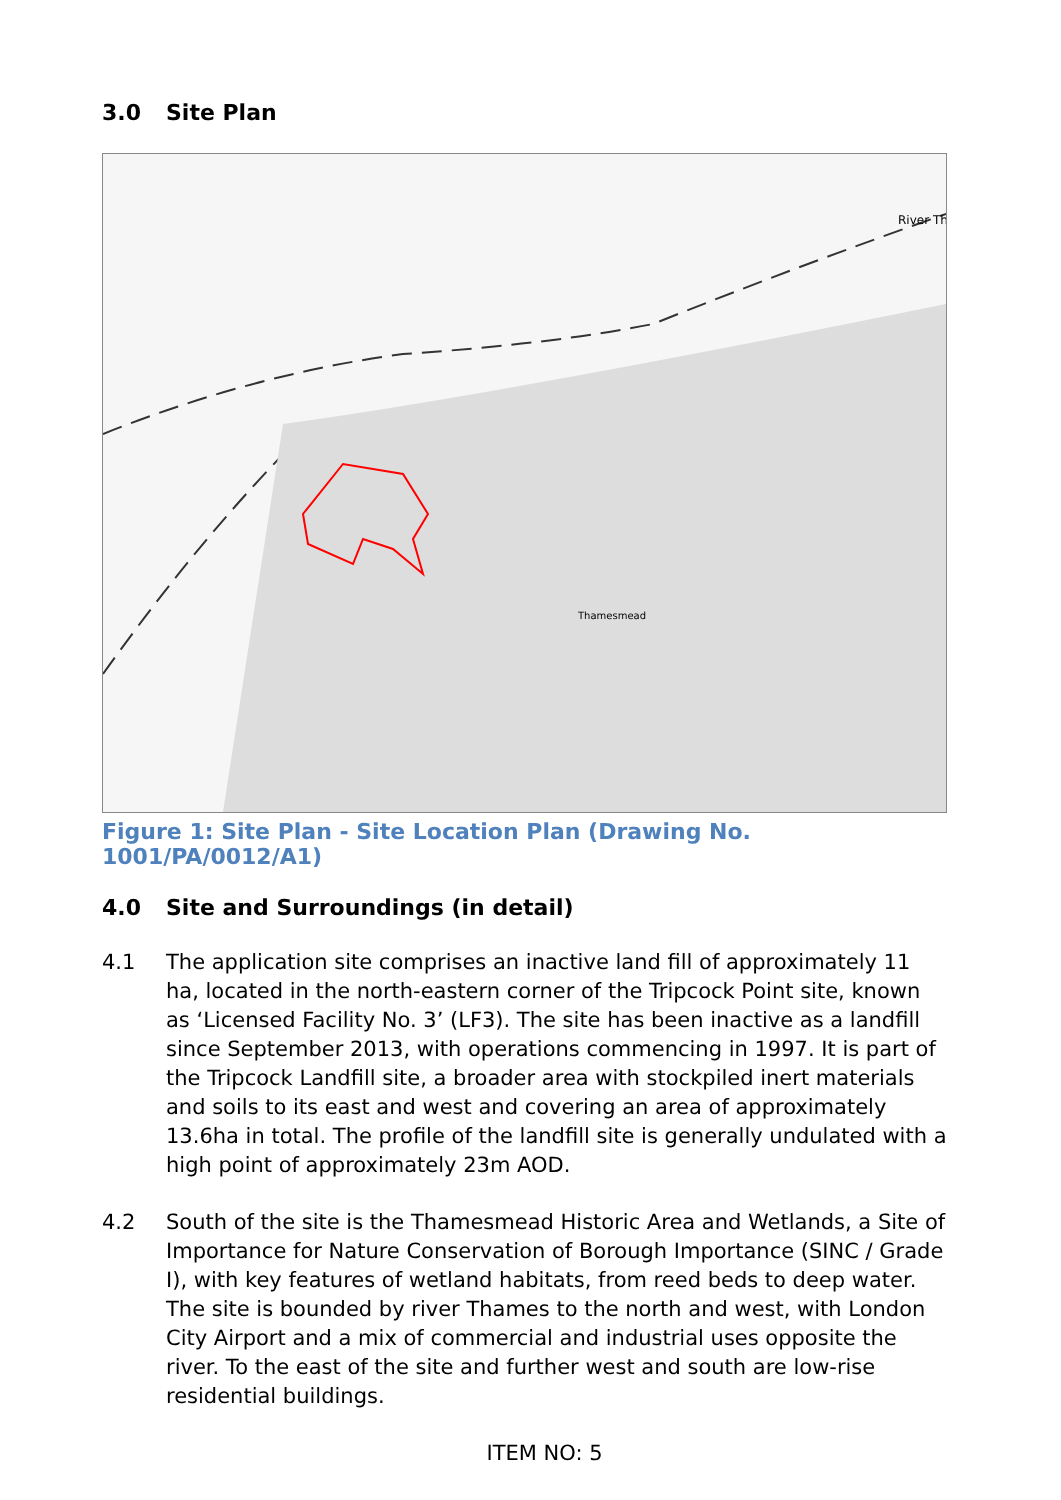3.0 Site Plan
Thamesmead
River Th
Figure 1: Site Plan - Site Location Plan (Drawing No. 1001/PA/0012/A1)
4.0 Site and Surroundings (in detail)
4.1 The application site comprises an inactive land fill of approximately 11 ha, located in the north-eastern corner of the Tripcock Point site, known as ‘Licensed Facility No. 3’ (LF3). The site has been inactive as a landfill since September 2013, with operations commencing in 1997. It is part of the Tripcock Landfill site, a broader area with stockpiled inert materials and soils to its east and west and covering an area of approximately 13.6ha in total. The profile of the landfill site is generally undulated with a high point of approximately 23m AOD.
4.2 South of the site is the Thamesmead Historic Area and Wetlands, a Site of Importance for Nature Conservation of Borough Importance (SINC / Grade I), with key features of wetland habitats, from reed beds to deep water. The site is bounded by river Thames to the north and west, with London City Airport and a mix of commercial and industrial uses opposite the river. To the east of the site and further west and south are low-rise residential buildings.
ITEM NO: 5